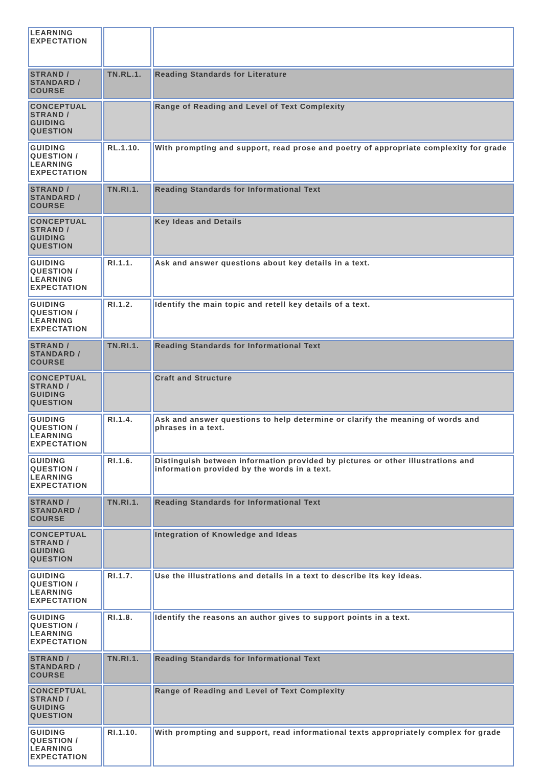| LEARNING EXPECTATION | | |
| STRAND / STANDARD / COURSE | TN.RL.1. | Reading Standards for Literature |
| CONCEPTUAL STRAND / GUIDING QUESTION | | Range of Reading and Level of Text Complexity |
| GUIDING QUESTION / LEARNING EXPECTATION | RL.1.10. | With prompting and support, read prose and poetry of appropriate complexity for grade |
| STRAND / STANDARD / COURSE | TN.RI.1. | Reading Standards for Informational Text |
| CONCEPTUAL STRAND / GUIDING QUESTION | | Key Ideas and Details |
| GUIDING QUESTION / LEARNING EXPECTATION | RI.1.1. | Ask and answer questions about key details in a text. |
| GUIDING QUESTION / LEARNING EXPECTATION | RI.1.2. | Identify the main topic and retell key details of a text. |
| STRAND / STANDARD / COURSE | TN.RI.1. | Reading Standards for Informational Text |
| CONCEPTUAL STRAND / GUIDING QUESTION | | Craft and Structure |
| GUIDING QUESTION / LEARNING EXPECTATION | RI.1.4. | Ask and answer questions to help determine or clarify the meaning of words and phrases in a text. |
| GUIDING QUESTION / LEARNING EXPECTATION | RI.1.6. | Distinguish between information provided by pictures or other illustrations and information provided by the words in a text. |
| STRAND / STANDARD / COURSE | TN.RI.1. | Reading Standards for Informational Text |
| CONCEPTUAL STRAND / GUIDING QUESTION | | Integration of Knowledge and Ideas |
| GUIDING QUESTION / LEARNING EXPECTATION | RI.1.7. | Use the illustrations and details in a text to describe its key ideas. |
| GUIDING QUESTION / LEARNING EXPECTATION | RI.1.8. | Identify the reasons an author gives to support points in a text. |
| STRAND / STANDARD / COURSE | TN.RI.1. | Reading Standards for Informational Text |
| CONCEPTUAL STRAND / GUIDING QUESTION | | Range of Reading and Level of Text Complexity |
| GUIDING QUESTION / LEARNING EXPECTATION | RI.1.10. | With prompting and support, read informational texts appropriately complex for grade |